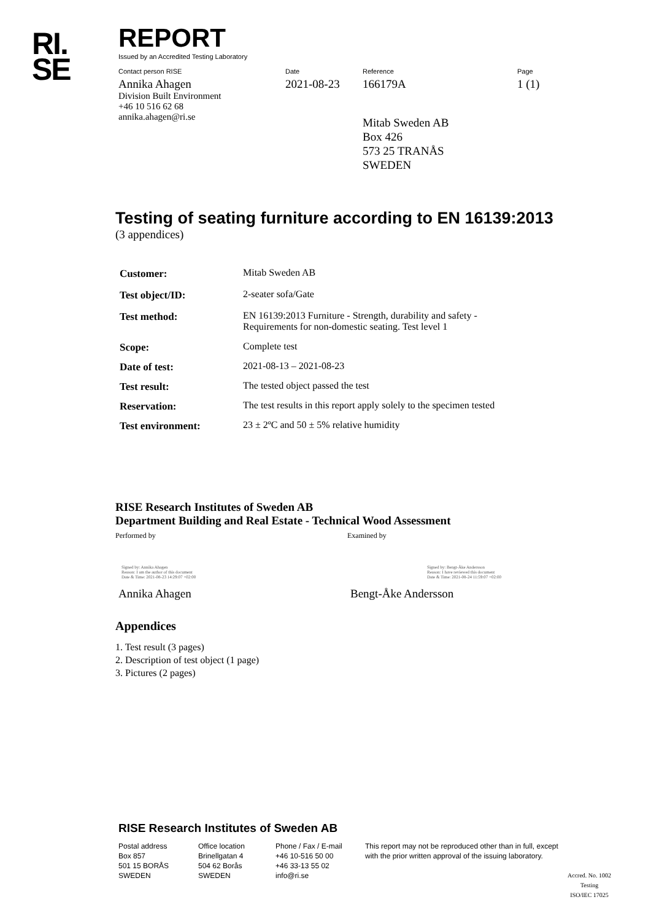RI.
SE
REPORT
Issued by an Accredited Testing Laboratory
Contact person RISE
Annika Ahagen
Division Built Environment
+46 10 516 62 68
annika.ahagen@ri.se
Date
2021-08-23
Reference
166179A
Mitab Sweden AB
Box 426
573 25 TRANÅS
SWEDEN
Page
1 (1)
Testing of seating furniture according to EN 16139:2013
(3 appendices)
| Customer: | Mitab Sweden AB |
| Test object/ID: | 2-seater sofa/Gate |
| Test method: | EN 16139:2013 Furniture - Strength, durability and safety - Requirements for non-domestic seating. Test level 1 |
| Scope: | Complete test |
| Date of test: | 2021-08-13 – 2021-08-23 |
| Test result: | The tested object passed the test |
| Reservation: | The test results in this report apply solely to the specimen tested |
| Test environment: | 23 ± 2ºC and 50 ± 5% relative humidity |
RISE Research Institutes of Sweden AB
Department Building and Real Estate - Technical Wood Assessment
Performed by Examined by
Signed by: Annika Ahagen
Reason: I am the author of this document
Date & Time: 2021-08-23 14:29:07 +02:00
Signed by: Bengt-Åke Andersson
Reason: I have reviewed this document
Date & Time: 2021-08-24 11:59:07 +02:00
Annika Ahagen Bengt-Åke Andersson
Appendices
1. Test result (3 pages)
2. Description of test object (1 page)
3. Pictures (2 pages)
RISE Research Institutes of Sweden AB
Postal address
Box 857
501 15 BORÅS
SWEDEN
Office location
Brinellgatan 4
504 62 Borås
SWEDEN
Phone / Fax / E-mail
+46 10-516 50 00
+46 33-13 55 02
info@ri.se
This report may not be reproduced other than in full, except with the prior written approval of the issuing laboratory.
Accred. No. 1002
Testing
ISO/IEC 17025